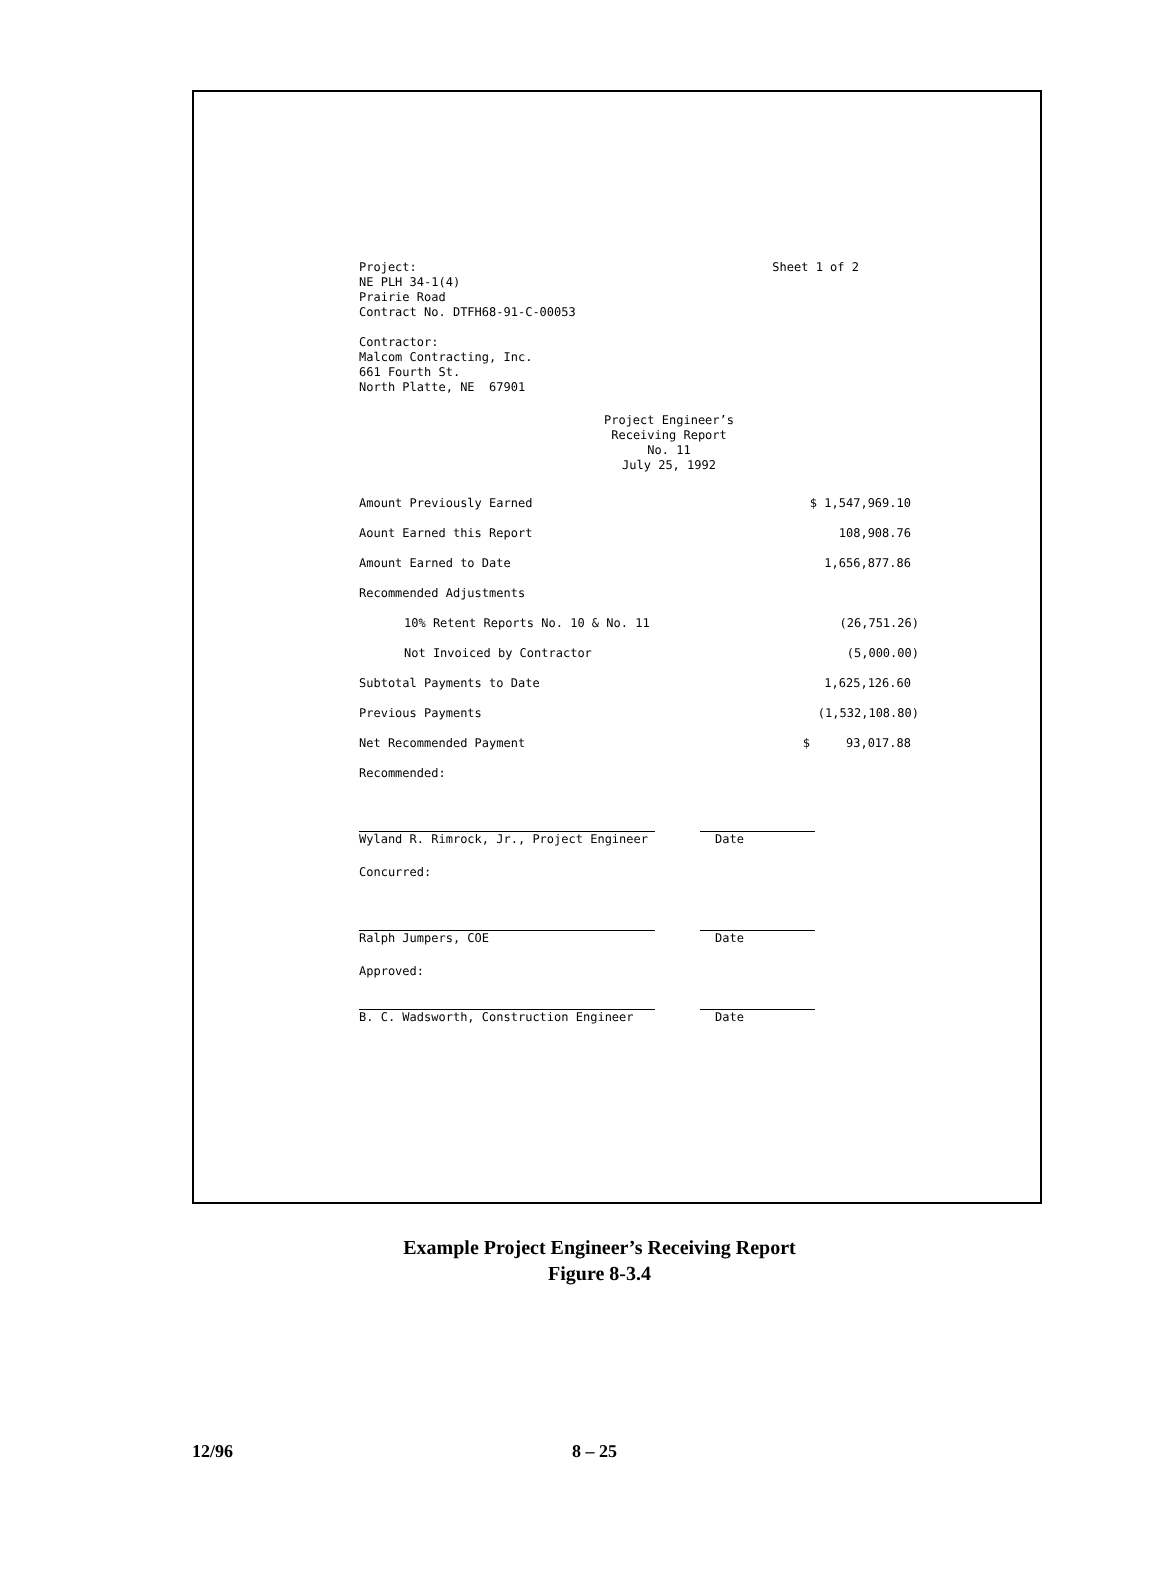Project:
NE PLH 34-1(4)
Prairie Road
Contract No. DTFH68-91-C-00053
Sheet 1 of 2
Contractor:
Malcom Contracting, Inc.
661 Fourth St.
North Platte, NE 67901
Project Engineer’s
Receiving Report
No. 11
July 25, 1992
| Amount Previously Earned | $ 1,547,969.10 |
| Aount Earned this Report | 108,908.76 |
| Amount Earned to Date | 1,656,877.86 |
| Recommended Adjustments | |
| 10% Retent Reports No. 10 & No. 11 | (26,751.26) |
| Not Invoiced by Contractor | (5,000.00) |
| Subtotal Payments to Date | 1,625,126.60 |
| Previous Payments | (1,532,108.80) |
| Net Recommended Payment | $ 93,017.88 |
Recommended:
Wyland R. Rimrock, Jr., Project Engineer Date
Concurred:
Ralph Jumpers, COE Date
Approved:
B. C. Wadsworth, Construction Engineer Date
Example Project Engineer’s Receiving Report
Figure 8-3.4
12/96 8 – 25